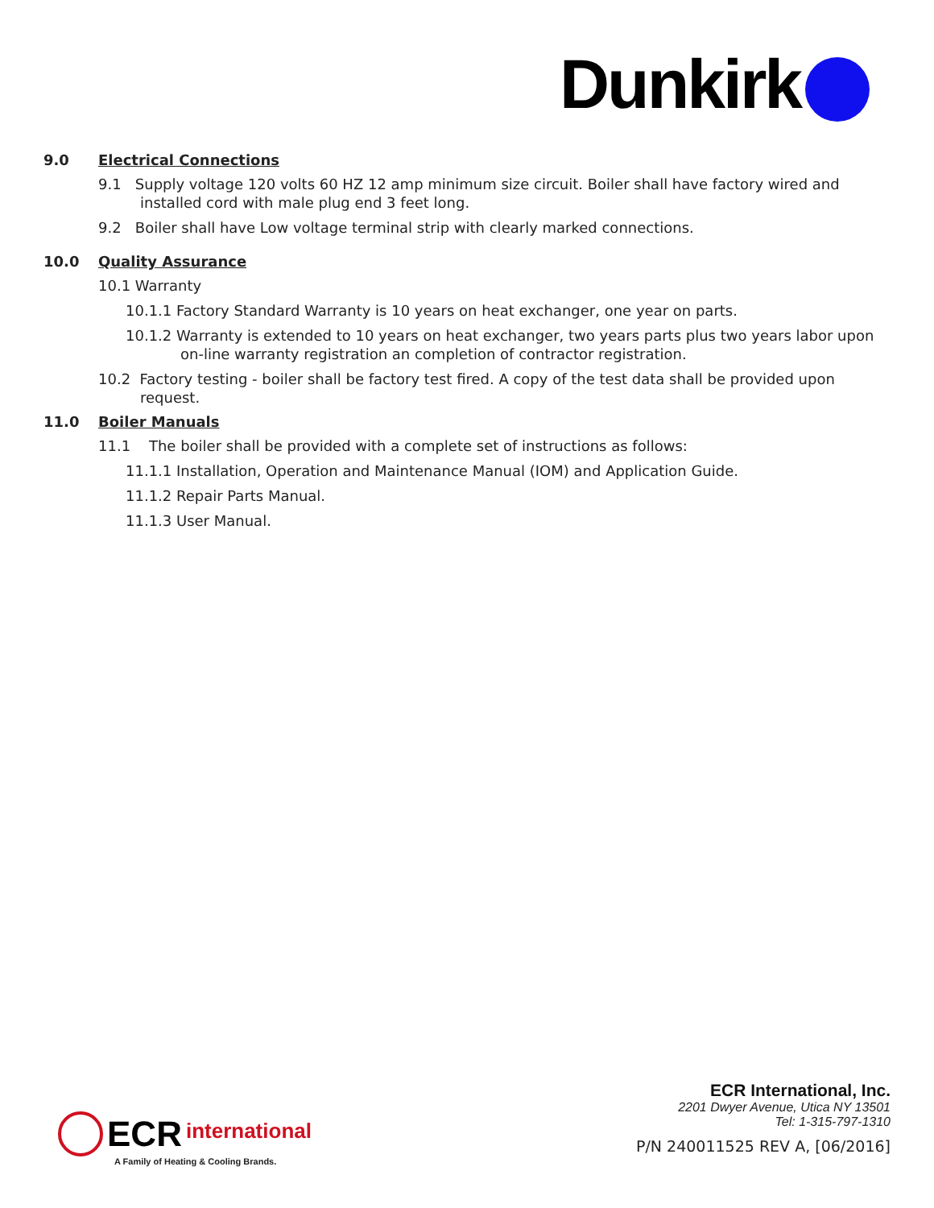Dunkirk
9.0 Electrical Connections
9.1 Supply voltage 120 volts 60 HZ 12 amp minimum size circuit. Boiler shall have factory wired and installed cord with male plug end 3 feet long.
9.2 Boiler shall have Low voltage terminal strip with clearly marked connections.
10.0 Quality Assurance
10.1 Warranty
10.1.1 Factory Standard Warranty is 10 years on heat exchanger, one year on parts.
10.1.2 Warranty is extended to 10 years on heat exchanger, two years parts plus two years labor upon on-line warranty registration an completion of contractor registration.
10.2 Factory testing - boiler shall be factory test fired. A copy of the test data shall be provided upon request.
11.0 Boiler Manuals
11.1 The boiler shall be provided with a complete set of instructions as follows:
11.1.1 Installation, Operation and Maintenance Manual (IOM) and Application Guide.
11.1.2 Repair Parts Manual.
11.1.3 User Manual.
ECR international
A Family of Heating & Cooling Brands.
ECR International, Inc.
2201 Dwyer Avenue, Utica NY 13501
Tel: 1-315-797-1310
P/N 240011525 REV A, [06/2016]